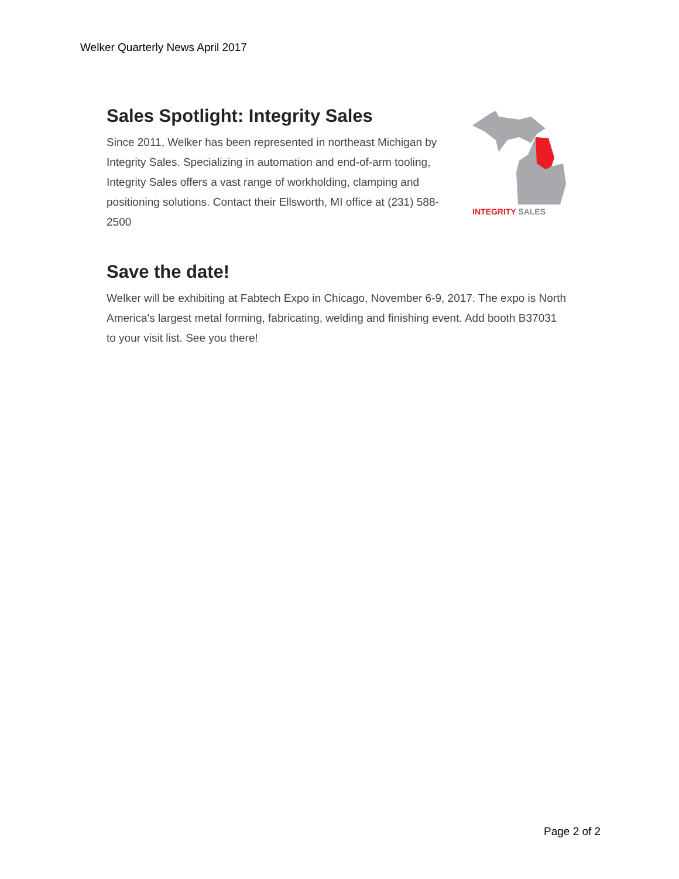Welker Quarterly News April 2017
Sales Spotlight: Integrity Sales
Since 2011, Welker has been represented in northeast Michigan by Integrity Sales. Specializing in automation and end-of-arm tooling, Integrity Sales offers a vast range of workholding, clamping and positioning solutions. Contact their Ellsworth, MI office at (231) 588-2500
INTEGRITY SALES
Save the date!
Welker will be exhibiting at Fabtech Expo in Chicago, November 6-9, 2017. The expo is North America's largest metal forming, fabricating, welding and finishing event. Add booth B37031 to your visit list. See you there!
Page 2 of 2